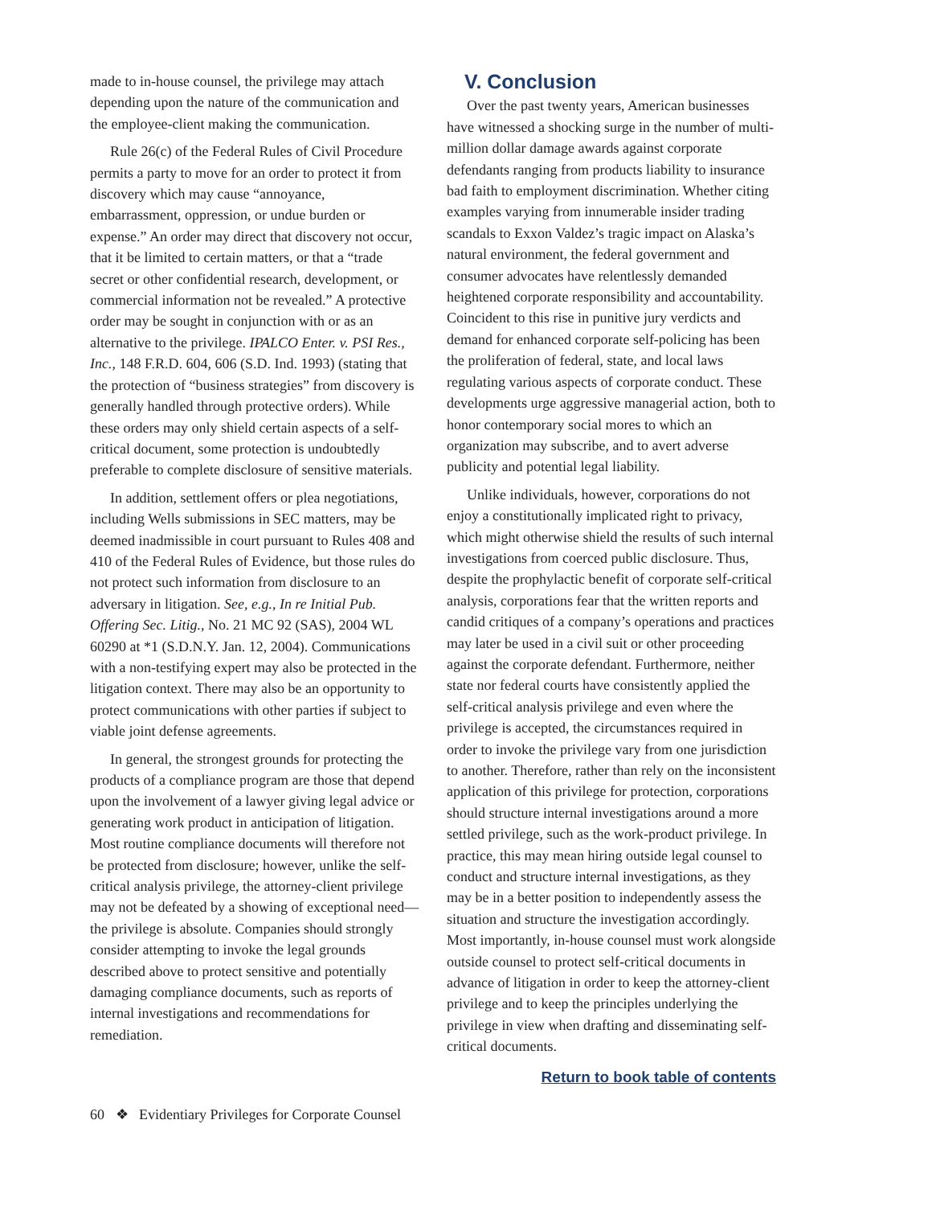made to in-house counsel, the privilege may attach depending upon the nature of the communication and the employee-client making the communication.
Rule 26(c) of the Federal Rules of Civil Procedure permits a party to move for an order to protect it from discovery which may cause “annoyance, embarrassment, oppression, or undue burden or expense.” An order may direct that discovery not occur, that it be limited to certain matters, or that a “trade secret or other confidential research, development, or commercial information not be revealed.” A protective order may be sought in conjunction with or as an alternative to the privilege. IPALCO Enter. v. PSI Res., Inc., 148 F.R.D. 604, 606 (S.D. Ind. 1993) (stating that the protection of “business strategies” from discovery is generally handled through protective orders). While these orders may only shield certain aspects of a self-critical document, some protection is undoubtedly preferable to complete disclosure of sensitive materials.
In addition, settlement offers or plea negotiations, including Wells submissions in SEC matters, may be deemed inadmissible in court pursuant to Rules 408 and 410 of the Federal Rules of Evidence, but those rules do not protect such information from disclosure to an adversary in litigation. See, e.g., In re Initial Pub. Offering Sec. Litig., No. 21 MC 92 (SAS), 2004 WL 60290 at *1 (S.D.N.Y. Jan. 12, 2004). Communications with a non-testifying expert may also be protected in the litigation context. There may also be an opportunity to protect communications with other parties if subject to viable joint defense agreements.
In general, the strongest grounds for protecting the products of a compliance program are those that depend upon the involvement of a lawyer giving legal advice or generating work product in anticipation of litigation. Most routine compliance documents will therefore not be protected from disclosure; however, unlike the self-critical analysis privilege, the attorney-client privilege may not be defeated by a showing of exceptional need—the privilege is absolute. Companies should strongly consider attempting to invoke the legal grounds described above to protect sensitive and potentially damaging compliance documents, such as reports of internal investigations and recommendations for remediation.
V. Conclusion
Over the past twenty years, American businesses have witnessed a shocking surge in the number of multi-million dollar damage awards against corporate defendants ranging from products liability to insurance bad faith to employment discrimination. Whether citing examples varying from innumerable insider trading scandals to Exxon Valdez’s tragic impact on Alaska’s natural environment, the federal government and consumer advocates have relentlessly demanded heightened corporate responsibility and accountability. Coincident to this rise in punitive jury verdicts and demand for enhanced corporate self-policing has been the proliferation of federal, state, and local laws regulating various aspects of corporate conduct. These developments urge aggressive managerial action, both to honor contemporary social mores to which an organization may subscribe, and to avert adverse publicity and potential legal liability.
Unlike individuals, however, corporations do not enjoy a constitutionally implicated right to privacy, which might otherwise shield the results of such internal investigations from coerced public disclosure. Thus, despite the prophylactic benefit of corporate self-critical analysis, corporations fear that the written reports and candid critiques of a company’s operations and practices may later be used in a civil suit or other proceeding against the corporate defendant. Furthermore, neither state nor federal courts have consistently applied the self-critical analysis privilege and even where the privilege is accepted, the circumstances required in order to invoke the privilege vary from one jurisdiction to another. Therefore, rather than rely on the inconsistent application of this privilege for protection, corporations should structure internal investigations around a more settled privilege, such as the work-product privilege. In practice, this may mean hiring outside legal counsel to conduct and structure internal investigations, as they may be in a better position to independently assess the situation and structure the investigation accordingly. Most importantly, in-house counsel must work alongside outside counsel to protect self-critical documents in advance of litigation in order to keep the attorney-client privilege and to keep the principles underlying the privilege in view when drafting and disseminating self-critical documents.
Return to book table of contents
60 ❖ Evidentiary Privileges for Corporate Counsel